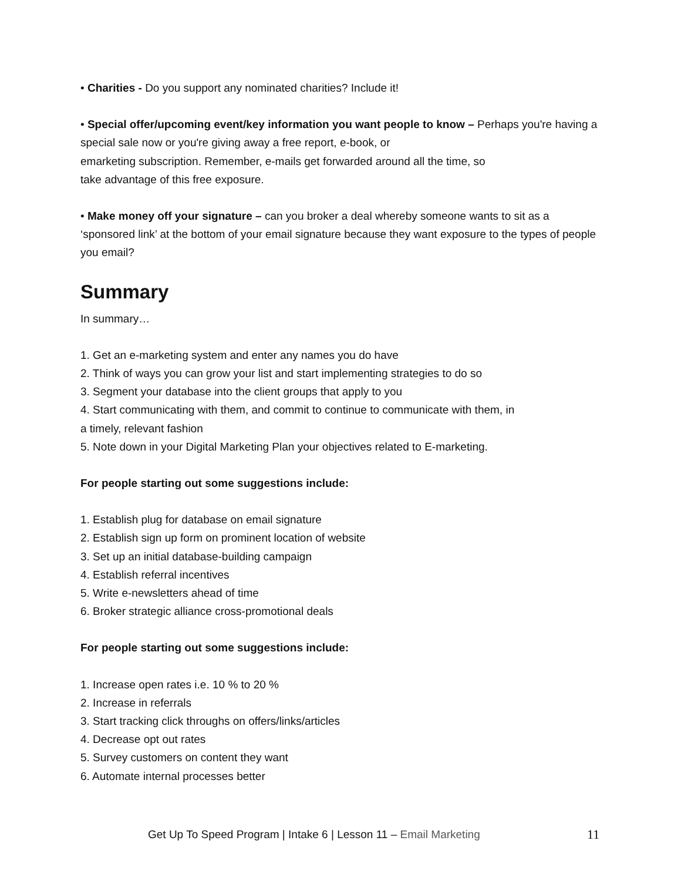• Charities - Do you support any nominated charities? Include it!
• Special offer/upcoming event/key information you want people to know – Perhaps you're having a special sale now or you're giving away a free report, e-book, or
emarketing subscription. Remember, e-mails get forwarded around all the time, so
take advantage of this free exposure.
• Make money off your signature – can you broker a deal whereby someone wants to sit as a ‘sponsored link’ at the bottom of your email signature because they want exposure to the types of people you email?
Summary
In summary…
1. Get an e-marketing system and enter any names you do have
2. Think of ways you can grow your list and start implementing strategies to do so
3. Segment your database into the client groups that apply to you
4. Start communicating with them, and commit to continue to communicate with them, in
a timely, relevant fashion
5. Note down in your Digital Marketing Plan your objectives related to E-marketing.
For people starting out some suggestions include:
1. Establish plug for database on email signature
2. Establish sign up form on prominent location of website
3. Set up an initial database-building campaign
4. Establish referral incentives
5. Write e-newsletters ahead of time
6. Broker strategic alliance cross-promotional deals
For people starting out some suggestions include:
1. Increase open rates i.e. 10 % to 20 %
2. Increase in referrals
3. Start tracking click throughs on offers/links/articles
4. Decrease opt out rates
5. Survey customers on content they want
6. Automate internal processes better
Get Up To Speed Program | Intake 6 | Lesson 11 – Email Marketing 11